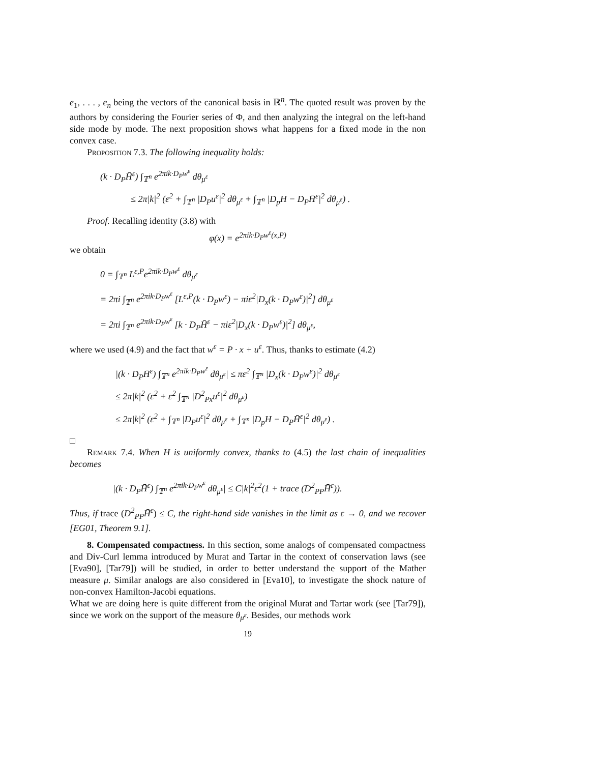e<sub>1</sub>, . . . , e<sub>n</sub> being the vectors of the canonical basis in ℝ<sup>n</sup>. The quoted result was proven by the authors by considering the Fourier series of Φ, and then analyzing the integral on the left-hand side mode by mode. The next proposition shows what happens for a fixed mode in the non convex case.
Proposition 7.3. The following inequality holds:
(k · D<sub>P</sub>H̄<sup>ε</sup>) ∫<sub>𝕋<sup>n</sup></sub> e<sup>2πik·D<sub>P</sub>w<sup>ε</sup></sup> dθ<sub>μ<sup>ε</sup></sub>
≤ 2π|k|<sup>2</sup> (ε<sup>2</sup> + ∫<sub>𝕋<sup>n</sup></sub> |D<sub>P</sub>u<sup>ε</sup>|<sup>2</sup> dθ<sub>μ<sup>ε</sup></sub> + ∫<sub>𝕋<sup>n</sup></sub> |D<sub>p</sub>H − D<sub>P</sub>H̄<sup>ε</sup>|<sup>2</sup> dθ<sub>μ<sup>ε</sup></sub>) .
Proof. Recalling identity (3.8) with
φ(x) = e<sup>2πik·D<sub>P</sub>w<sup>ε</sup>(x,P)</sup>
we obtain
0 = ∫<sub>𝕋<sup>n</sup></sub> L<sup>ε,P</sup>e<sup>2πik·D<sub>P</sub>w<sup>ε</sup></sup> dθ<sub>μ<sup>ε</sup></sub>
= 2πi ∫<sub>𝕋<sup>n</sup></sub> e<sup>2πik·D<sub>P</sub>w<sup>ε</sup></sup> [L<sup>ε,P</sup>(k · D<sub>P</sub>w<sup>ε</sup>) − πiε<sup>2</sup>|D<sub>x</sub>(k · D<sub>P</sub>w<sup>ε</sup>)|<sup>2</sup>] dθ<sub>μ<sup>ε</sup></sub>
= 2πi ∫<sub>𝕋<sup>n</sup></sub> e<sup>2πik·D<sub>P</sub>w<sup>ε</sup></sup> [k · D<sub>P</sub>H̄<sup>ε</sup> − πiε<sup>2</sup>|D<sub>x</sub>(k · D<sub>P</sub>w<sup>ε</sup>)|<sup>2</sup>] dθ<sub>μ<sup>ε</sup></sub>,
where we used (4.9) and the fact that w<sup>ε</sup> = P · x + u<sup>ε</sup>. Thus, thanks to estimate (4.2)
|(k · D<sub>P</sub>H̄<sup>ε</sup>) ∫<sub>𝕋<sup>n</sup></sub> e<sup>2πik·D<sub>P</sub>w<sup>ε</sup></sup> dθ<sub>μ<sup>ε</sup></sub>| ≤ πε<sup>2</sup> ∫<sub>𝕋<sup>n</sup></sub> |D<sub>x</sub>(k · D<sub>P</sub>w<sup>ε</sup>)|<sup>2</sup> dθ<sub>μ<sup>ε</sup></sub>
≤ 2π|k|<sup>2</sup> (ε<sup>2</sup> + ε<sup>2</sup> ∫<sub>𝕋<sup>n</sup></sub> |D<sup>2</sup><sub>Px</sub>u<sup>ε</sup>|<sup>2</sup> dθ<sub>μ<sup>ε</sup></sub>)
≤ 2π|k|<sup>2</sup> (ε<sup>2</sup> + ∫<sub>𝕋<sup>n</sup></sub> |D<sub>P</sub>u<sup>ε</sup>|<sup>2</sup> dθ<sub>μ<sup>ε</sup></sub> + ∫<sub>𝕋<sup>n</sup></sub> |D<sub>p</sub>H − D<sub>P</sub>H̄<sup>ε</sup>|<sup>2</sup> dθ<sub>μ<sup>ε</sup></sub>) .
□
Remark 7.4. When H is uniformly convex, thanks to (4.5) the last chain of inequalities becomes
|(k · D<sub>P</sub>H̄<sup>ε</sup>) ∫<sub>𝕋<sup>n</sup></sub> e<sup>2πik·D<sub>P</sub>w<sup>ε</sup></sup> dθ<sub>μ<sup>ε</sup></sub>| ≤ C|k|<sup>2</sup>ε<sup>2</sup>(1 + trace (D<sup>2</sup><sub>PP</sub>H̄<sup>ε</sup>)).
Thus, if trace (D<sup>2</sup><sub>PP</sub>H̄<sup>ε</sup>) ≤ C, the right-hand side vanishes in the limit as ε → 0, and we recover [EG01, Theorem 9.1].
8. Compensated compactness. In this section, some analogs of compensated compactness and Div-Curl lemma introduced by Murat and Tartar in the context of conservation laws (see [Eva90], [Tar79]) will be studied, in order to better understand the support of the Mather measure μ. Similar analogs are also considered in [Eva10], to investigate the shock nature of non-convex Hamilton-Jacobi equations.
What we are doing here is quite different from the original Murat and Tartar work (see [Tar79]), since we work on the support of the measure θ<sub>μ<sup>ε</sup></sub>. Besides, our methods work
19